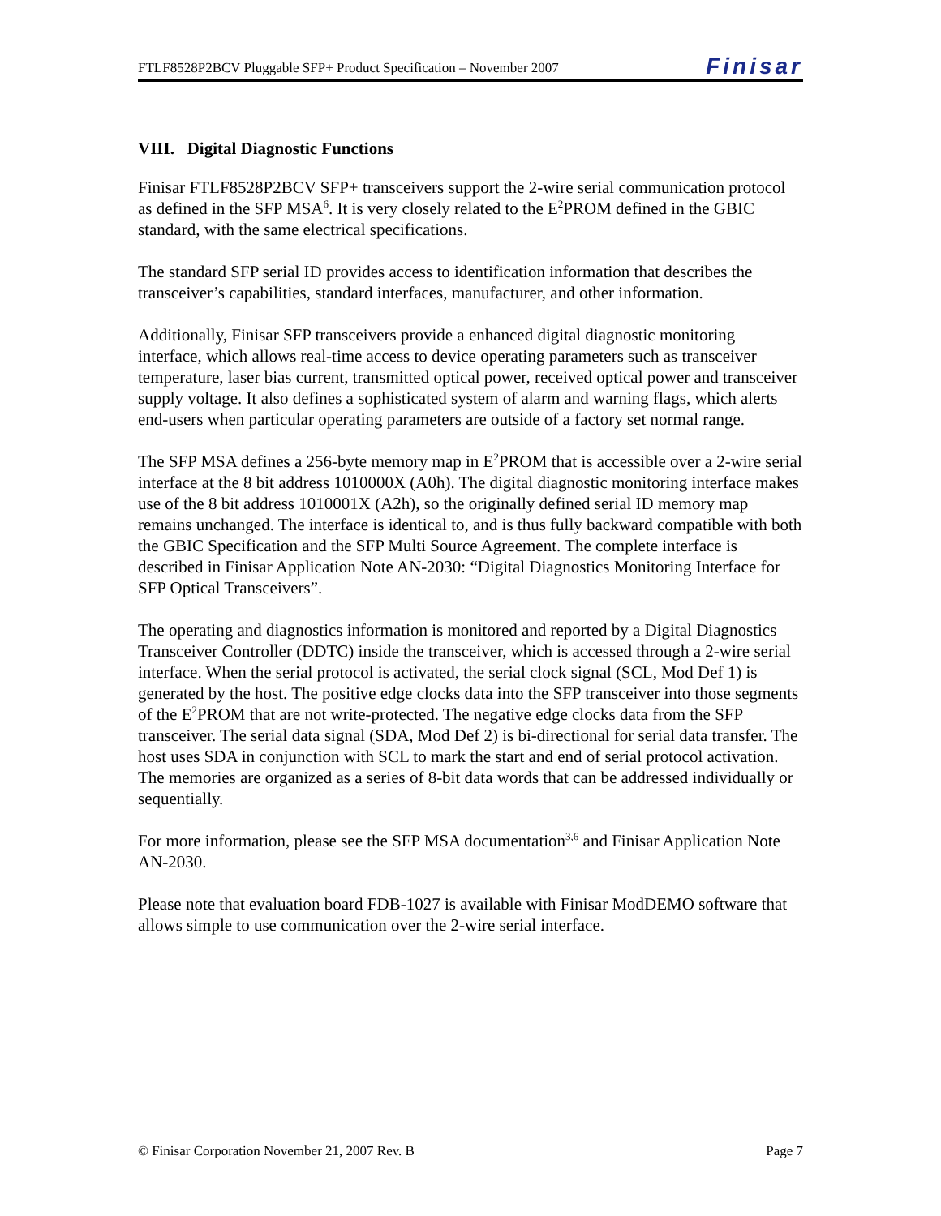FTLF8528P2BCV Pluggable SFP+ Product Specification – November 2007 Finisar
VIII. Digital Diagnostic Functions
Finisar FTLF8528P2BCV SFP+ transceivers support the 2-wire serial communication protocol as defined in the SFP MSA<sup>6</sup>. It is very closely related to the E<sup>2</sup>PROM defined in the GBIC standard, with the same electrical specifications.
The standard SFP serial ID provides access to identification information that describes the transceiver’s capabilities, standard interfaces, manufacturer, and other information.
Additionally, Finisar SFP transceivers provide a enhanced digital diagnostic monitoring interface, which allows real-time access to device operating parameters such as transceiver temperature, laser bias current, transmitted optical power, received optical power and transceiver supply voltage. It also defines a sophisticated system of alarm and warning flags, which alerts end-users when particular operating parameters are outside of a factory set normal range.
The SFP MSA defines a 256-byte memory map in E<sup>2</sup>PROM that is accessible over a 2-wire serial interface at the 8 bit address 1010000X (A0h). The digital diagnostic monitoring interface makes use of the 8 bit address 1010001X (A2h), so the originally defined serial ID memory map remains unchanged. The interface is identical to, and is thus fully backward compatible with both the GBIC Specification and the SFP Multi Source Agreement. The complete interface is described in Finisar Application Note AN-2030: “Digital Diagnostics Monitoring Interface for SFP Optical Transceivers”.
The operating and diagnostics information is monitored and reported by a Digital Diagnostics Transceiver Controller (DDTC) inside the transceiver, which is accessed through a 2-wire serial interface. When the serial protocol is activated, the serial clock signal (SCL, Mod Def 1) is generated by the host. The positive edge clocks data into the SFP transceiver into those segments of the E<sup>2</sup>PROM that are not write-protected. The negative edge clocks data from the SFP transceiver. The serial data signal (SDA, Mod Def 2) is bi-directional for serial data transfer. The host uses SDA in conjunction with SCL to mark the start and end of serial protocol activation. The memories are organized as a series of 8-bit data words that can be addressed individually or sequentially.
For more information, please see the SFP MSA documentation<sup>3,6</sup> and Finisar Application Note AN-2030.
Please note that evaluation board FDB-1027 is available with Finisar ModDEMO software that allows simple to use communication over the 2-wire serial interface.
© Finisar Corporation November 21, 2007 Rev. B Page 7